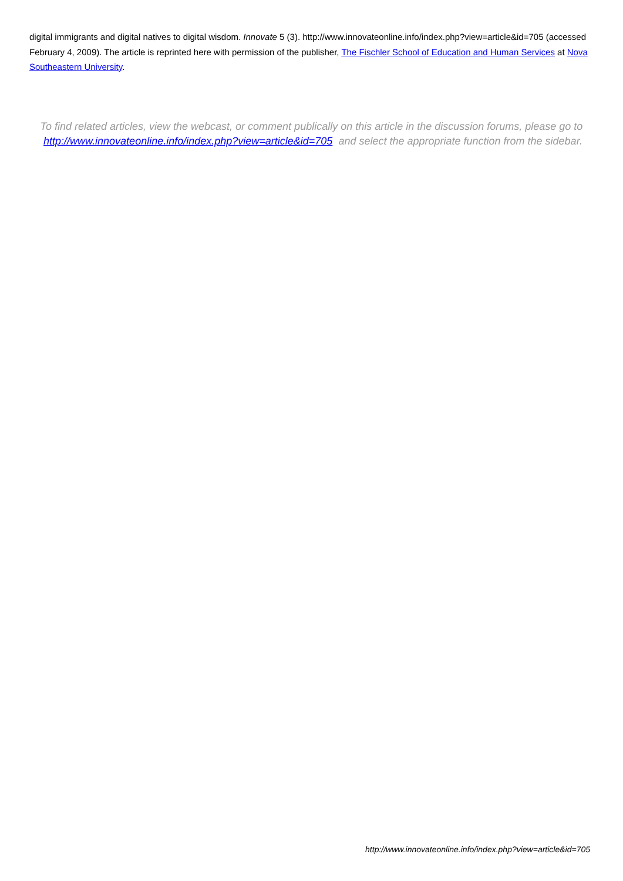digital immigrants and digital natives to digital wisdom. Innovate 5 (3). http://www.innovateonline.info/index.php?view=article&id=705 (accessed February 4, 2009). The article is reprinted here with permission of the publisher, The Fischler School of Education and Human Services at Nova Southeastern University.
To find related articles, view the webcast, or comment publically on this article in the discussion forums, please go to http://www.innovateonline.info/index.php?view=article&id=705 and select the appropriate function from the sidebar.
http://www.innovateonline.info/index.php?view=article&id=705